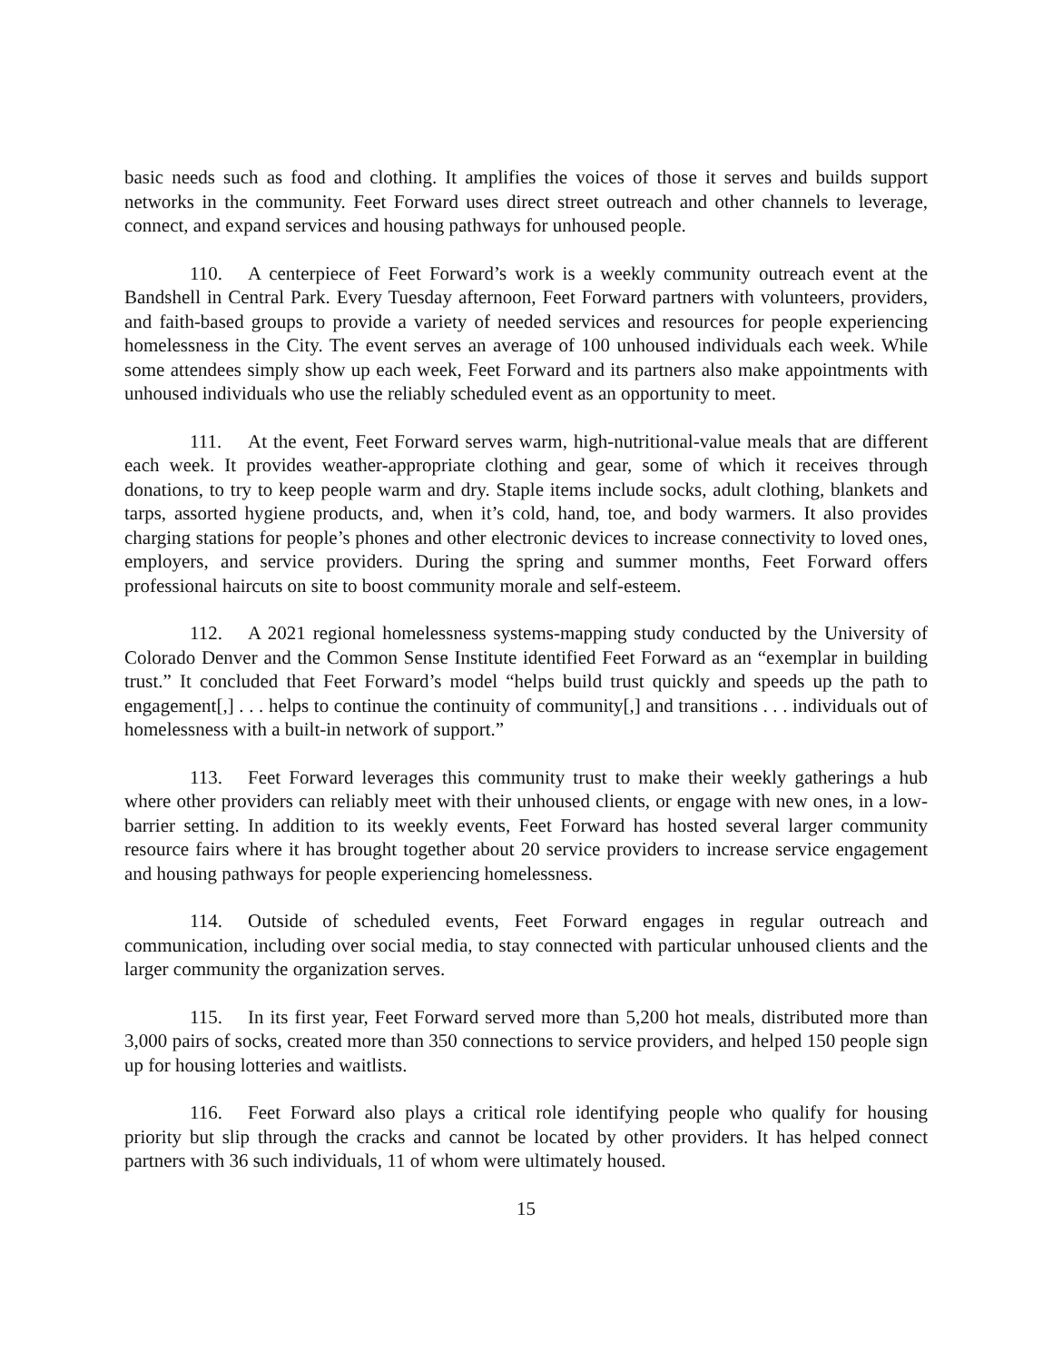basic needs such as food and clothing. It amplifies the voices of those it serves and builds support networks in the community. Feet Forward uses direct street outreach and other channels to leverage, connect, and expand services and housing pathways for unhoused people.
110. A centerpiece of Feet Forward’s work is a weekly community outreach event at the Bandshell in Central Park. Every Tuesday afternoon, Feet Forward partners with volunteers, providers, and faith-based groups to provide a variety of needed services and resources for people experiencing homelessness in the City. The event serves an average of 100 unhoused individuals each week. While some attendees simply show up each week, Feet Forward and its partners also make appointments with unhoused individuals who use the reliably scheduled event as an opportunity to meet.
111. At the event, Feet Forward serves warm, high-nutritional-value meals that are different each week. It provides weather-appropriate clothing and gear, some of which it receives through donations, to try to keep people warm and dry. Staple items include socks, adult clothing, blankets and tarps, assorted hygiene products, and, when it’s cold, hand, toe, and body warmers. It also provides charging stations for people’s phones and other electronic devices to increase connectivity to loved ones, employers, and service providers. During the spring and summer months, Feet Forward offers professional haircuts on site to boost community morale and self-esteem.
112. A 2021 regional homelessness systems-mapping study conducted by the University of Colorado Denver and the Common Sense Institute identified Feet Forward as an “exemplar in building trust.” It concluded that Feet Forward’s model “helps build trust quickly and speeds up the path to engagement[,] . . . helps to continue the continuity of community[,] and transitions . . . individuals out of homelessness with a built-in network of support.”
113. Feet Forward leverages this community trust to make their weekly gatherings a hub where other providers can reliably meet with their unhoused clients, or engage with new ones, in a low-barrier setting. In addition to its weekly events, Feet Forward has hosted several larger community resource fairs where it has brought together about 20 service providers to increase service engagement and housing pathways for people experiencing homelessness.
114. Outside of scheduled events, Feet Forward engages in regular outreach and communication, including over social media, to stay connected with particular unhoused clients and the larger community the organization serves.
115. In its first year, Feet Forward served more than 5,200 hot meals, distributed more than 3,000 pairs of socks, created more than 350 connections to service providers, and helped 150 people sign up for housing lotteries and waitlists.
116. Feet Forward also plays a critical role identifying people who qualify for housing priority but slip through the cracks and cannot be located by other providers. It has helped connect partners with 36 such individuals, 11 of whom were ultimately housed.
15